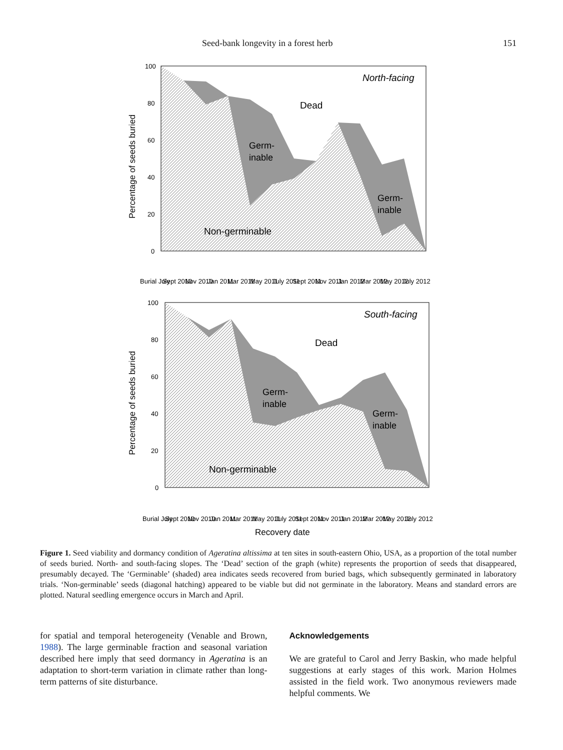Seed-bank longevity in a forest herb 151
Percentage of seeds buried
North-facing
Dead
Germ-
inable
Germ-
inable
Non-germinable
100
80
60
40
20
0
Percentage of seeds buried
South-facing
Dead
Germ-
inable
Germ-
inable
Non-germinable
100
80
60
40
20
0
Recovery date
Burial July
Sept 2010
Nov 2010
Jan 2011
Mar 2011
May 2011
July 2011
Sept 2011
Nov 2011
Jan 2012
Mar 2012
May 2012
July 2012
Burial July
Sept 2010
Nov 2010
Jan 2011
Mar 2011
May 2011
July 2011
Sept 2011
Nov 2011
Jan 2012
Mar 2012
May 2012
July 2012
Figure 1. Seed viability and dormancy condition of Ageratina altissima at ten sites in south-eastern Ohio, USA, as a proportion of the total number of seeds buried. North- and south-facing slopes. The ‘Dead’ section of the graph (white) represents the proportion of seeds that disappeared, presumably decayed. The ‘Germinable’ (shaded) area indicates seeds recovered from buried bags, which subsequently germinated in laboratory trials. ‘Non-germinable’ seeds (diagonal hatching) appeared to be viable but did not germinate in the laboratory. Means and standard errors are plotted. Natural seedling emergence occurs in March and April.
for spatial and temporal heterogeneity (Venable and Brown, 1988). The large germinable fraction and seasonal variation described here imply that seed dormancy in Ageratina is an adaptation to short-term variation in climate rather than long-term patterns of site disturbance.
Acknowledgements
We are grateful to Carol and Jerry Baskin, who made helpful suggestions at early stages of this work. Marion Holmes assisted in the field work. Two anonymous reviewers made helpful comments. We